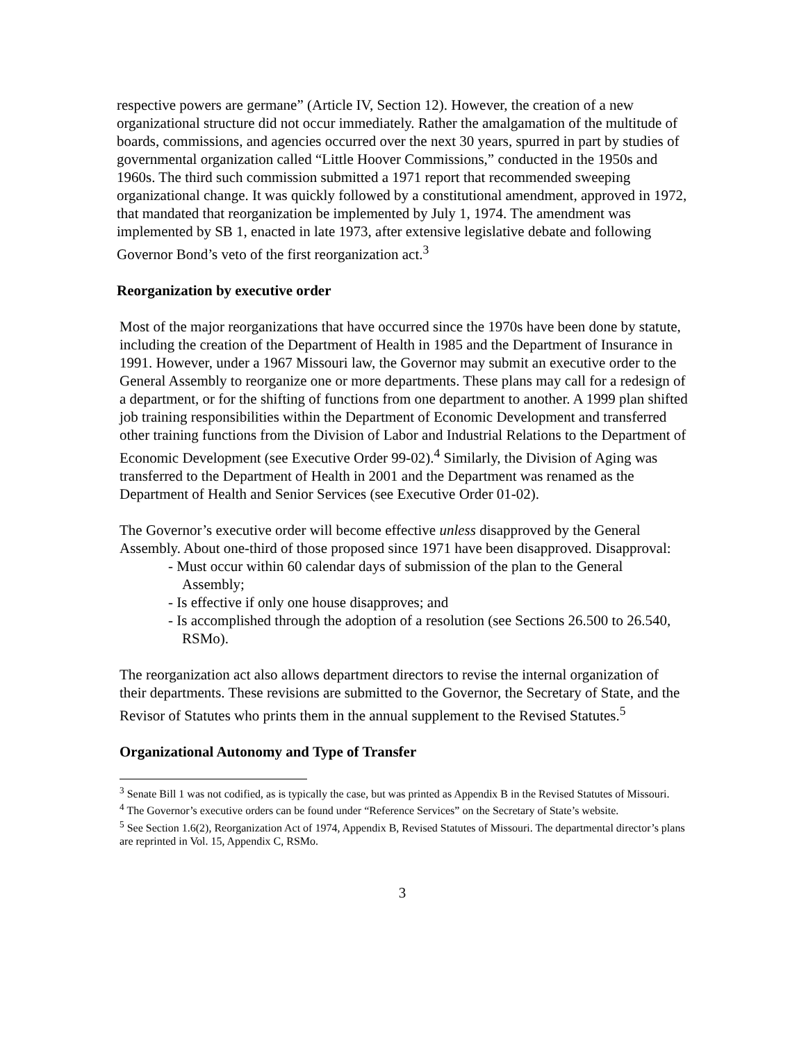respective powers are germane” (Article IV, Section 12). However, the creation of a new organizational structure did not occur immediately. Rather the amalgamation of the multitude of boards, commissions, and agencies occurred over the next 30 years, spurred in part by studies of governmental organization called “Little Hoover Commissions,” conducted in the 1950s and 1960s. The third such commission submitted a 1971 report that recommended sweeping organizational change. It was quickly followed by a constitutional amendment, approved in 1972, that mandated that reorganization be implemented by July 1, 1974. The amendment was implemented by SB 1, enacted in late 1973, after extensive legislative debate and following Governor Bond’s veto of the first reorganization act.<sup>3</sup>
Reorganization by executive order
Most of the major reorganizations that have occurred since the 1970s have been done by statute, including the creation of the Department of Health in 1985 and the Department of Insurance in 1991. However, under a 1967 Missouri law, the Governor may submit an executive order to the General Assembly to reorganize one or more departments. These plans may call for a redesign of a department, or for the shifting of functions from one department to another. A 1999 plan shifted job training responsibilities within the Department of Economic Development and transferred other training functions from the Division of Labor and Industrial Relations to the Department of Economic Development (see Executive Order 99-02).<sup>4</sup> Similarly, the Division of Aging was transferred to the Department of Health in 2001 and the Department was renamed as the Department of Health and Senior Services (see Executive Order 01-02).
The Governor’s executive order will become effective unless disapproved by the General Assembly. About one-third of those proposed since 1971 have been disapproved. Disapproval:
- Must occur within 60 calendar days of submission of the plan to the General Assembly;
- Is effective if only one house disapproves; and
- Is accomplished through the adoption of a resolution (see Sections 26.500 to 26.540, RSMo).
The reorganization act also allows department directors to revise the internal organization of their departments. These revisions are submitted to the Governor, the Secretary of State, and the Revisor of Statutes who prints them in the annual supplement to the Revised Statutes.<sup>5</sup>
Organizational Autonomy and Type of Transfer
<sup>3</sup> Senate Bill 1 was not codified, as is typically the case, but was printed as Appendix B in the Revised Statutes of Missouri.
<sup>4</sup> The Governor’s executive orders can be found under “Reference Services” on the Secretary of State’s website.
<sup>5</sup> See Section 1.6(2), Reorganization Act of 1974, Appendix B, Revised Statutes of Missouri. The departmental director’s plans are reprinted in Vol. 15, Appendix C, RSMo.
3